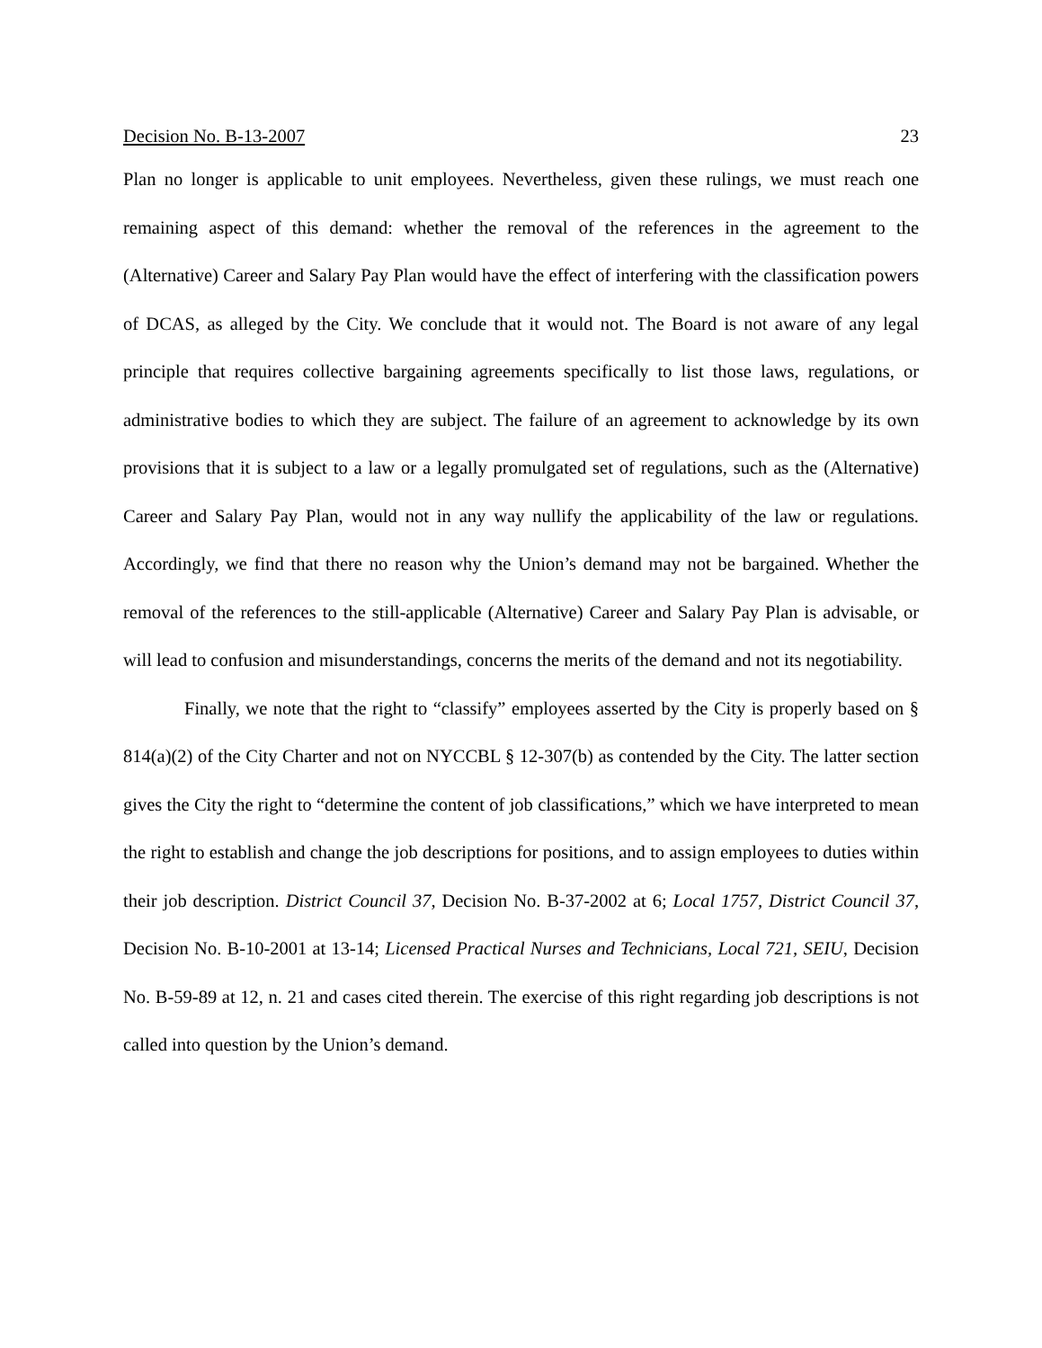Decision No. B-13-2007 23
Plan no longer is applicable to unit employees. Nevertheless, given these rulings, we must reach one remaining aspect of this demand: whether the removal of the references in the agreement to the (Alternative) Career and Salary Pay Plan would have the effect of interfering with the classification powers of DCAS, as alleged by the City. We conclude that it would not. The Board is not aware of any legal principle that requires collective bargaining agreements specifically to list those laws, regulations, or administrative bodies to which they are subject. The failure of an agreement to acknowledge by its own provisions that it is subject to a law or a legally promulgated set of regulations, such as the (Alternative) Career and Salary Pay Plan, would not in any way nullify the applicability of the law or regulations. Accordingly, we find that there no reason why the Union’s demand may not be bargained. Whether the removal of the references to the still-applicable (Alternative) Career and Salary Pay Plan is advisable, or will lead to confusion and misunderstandings, concerns the merits of the demand and not its negotiability.
Finally, we note that the right to “classify” employees asserted by the City is properly based on § 814(a)(2) of the City Charter and not on NYCCBL § 12-307(b) as contended by the City. The latter section gives the City the right to “determine the content of job classifications,” which we have interpreted to mean the right to establish and change the job descriptions for positions, and to assign employees to duties within their job description. District Council 37, Decision No. B-37-2002 at 6; Local 1757, District Council 37, Decision No. B-10-2001 at 13-14; Licensed Practical Nurses and Technicians, Local 721, SEIU, Decision No. B-59-89 at 12, n. 21 and cases cited therein. The exercise of this right regarding job descriptions is not called into question by the Union’s demand.